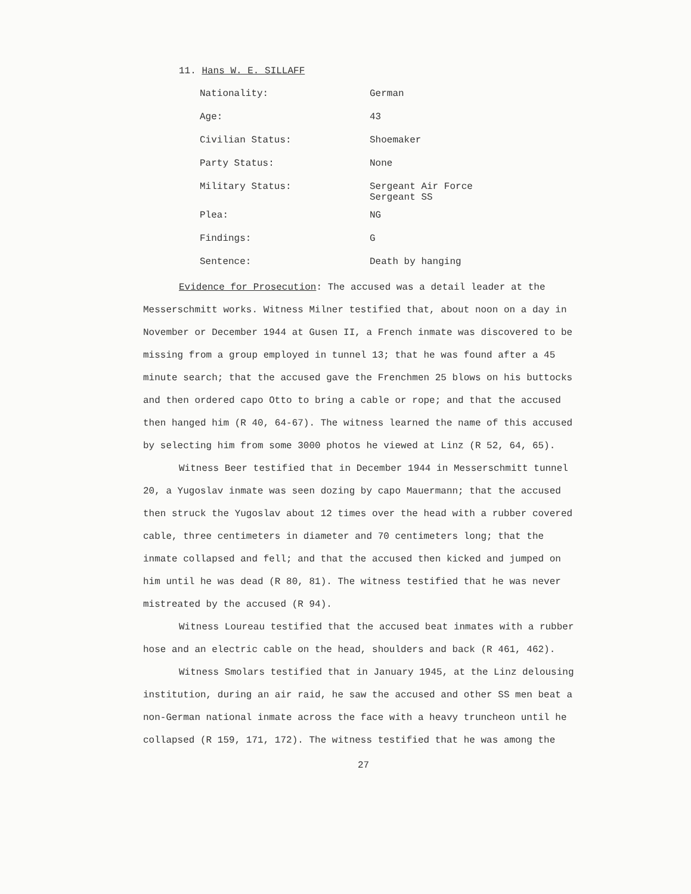11. Hans W. E. SILLAFF
| Nationality: | German |
| Age: | 43 |
| Civilian Status: | Shoemaker |
| Party Status: | None |
| Military Status: | Sergeant Air Force Sergeant SS |
| Plea: | NG |
| Findings: | G |
| Sentence: | Death by hanging |
Evidence for Prosecution: The accused was a detail leader at the Messerschmitt works. Witness Milner testified that, about noon on a day in November or December 1944 at Gusen II, a French inmate was discovered to be missing from a group employed in tunnel 13; that he was found after a 45 minute search; that the accused gave the Frenchmen 25 blows on his buttocks and then ordered capo Otto to bring a cable or rope; and that the accused then hanged him (R 40, 64-67). The witness learned the name of this accused by selecting him from some 3000 photos he viewed at Linz (R 52, 64, 65).
Witness Beer testified that in December 1944 in Messerschmitt tunnel 20, a Yugoslav inmate was seen dozing by capo Mauermann; that the accused then struck the Yugoslav about 12 times over the head with a rubber covered cable, three centimeters in diameter and 70 centimeters long; that the inmate collapsed and fell; and that the accused then kicked and jumped on him until he was dead (R 80, 81). The witness testified that he was never mistreated by the accused (R 94).
Witness Loureau testified that the accused beat inmates with a rubber hose and an electric cable on the head, shoulders and back (R 461, 462).
Witness Smolars testified that in January 1945, at the Linz delousing institution, during an air raid, he saw the accused and other SS men beat a non-German national inmate across the face with a heavy truncheon until he collapsed (R 159, 171, 172). The witness testified that he was among the
27